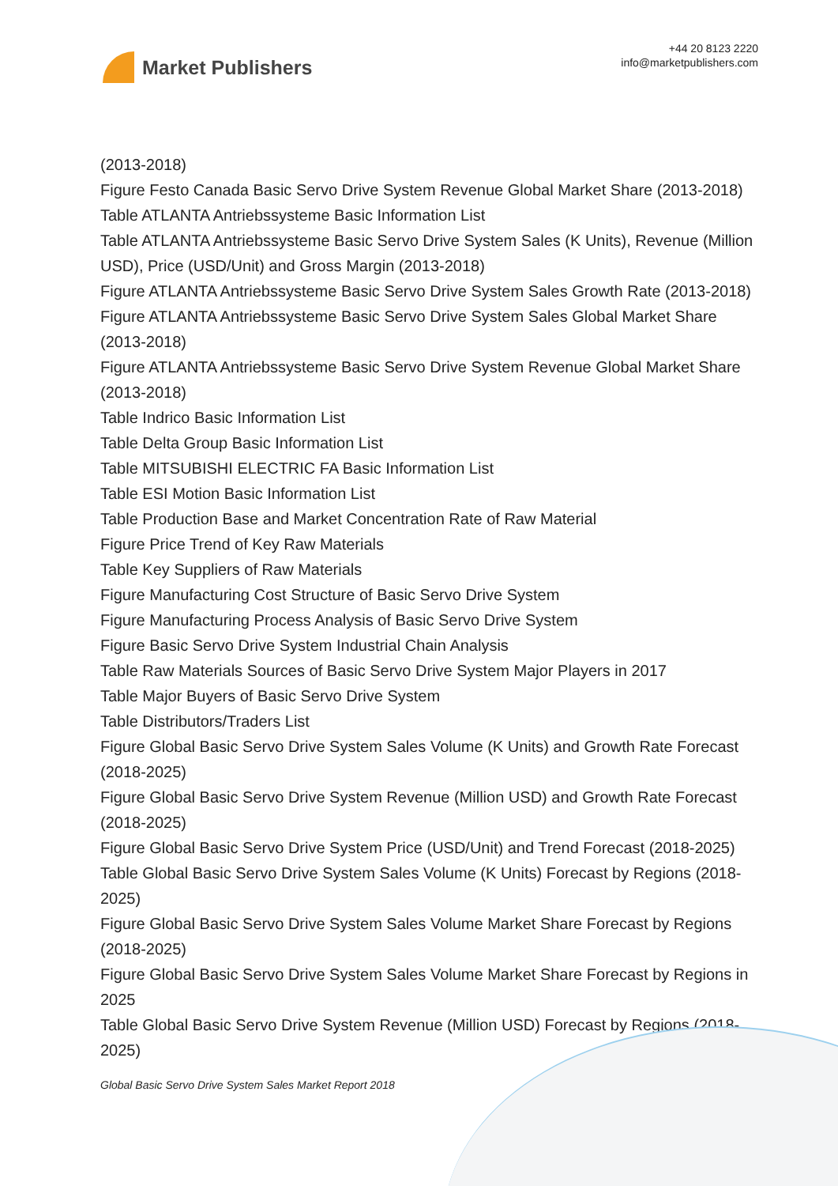Market Publishers
+44 20 8123 2220
info@marketpublishers.com
(2013-2018)
Figure Festo Canada Basic Servo Drive System Revenue Global Market Share (2013-2018)
Table ATLANTA Antriebssysteme Basic Information List
Table ATLANTA Antriebssysteme Basic Servo Drive System Sales (K Units), Revenue (Million USD), Price (USD/Unit) and Gross Margin (2013-2018)
Figure ATLANTA Antriebssysteme Basic Servo Drive System Sales Growth Rate (2013-2018)
Figure ATLANTA Antriebssysteme Basic Servo Drive System Sales Global Market Share (2013-2018)
Figure ATLANTA Antriebssysteme Basic Servo Drive System Revenue Global Market Share (2013-2018)
Table Indrico Basic Information List
Table Delta Group Basic Information List
Table MITSUBISHI ELECTRIC FA Basic Information List
Table ESI Motion Basic Information List
Table Production Base and Market Concentration Rate of Raw Material
Figure Price Trend of Key Raw Materials
Table Key Suppliers of Raw Materials
Figure Manufacturing Cost Structure of Basic Servo Drive System
Figure Manufacturing Process Analysis of Basic Servo Drive System
Figure Basic Servo Drive System Industrial Chain Analysis
Table Raw Materials Sources of Basic Servo Drive System Major Players in 2017
Table Major Buyers of Basic Servo Drive System
Table Distributors/Traders List
Figure Global Basic Servo Drive System Sales Volume (K Units) and Growth Rate Forecast (2018-2025)
Figure Global Basic Servo Drive System Revenue (Million USD) and Growth Rate Forecast (2018-2025)
Figure Global Basic Servo Drive System Price (USD/Unit) and Trend Forecast (2018-2025)
Table Global Basic Servo Drive System Sales Volume (K Units) Forecast by Regions (2018-2025)
Figure Global Basic Servo Drive System Sales Volume Market Share Forecast by Regions (2018-2025)
Figure Global Basic Servo Drive System Sales Volume Market Share Forecast by Regions in 2025
Table Global Basic Servo Drive System Revenue (Million USD) Forecast by Regions (2018-2025)
Global Basic Servo Drive System Sales Market Report 2018